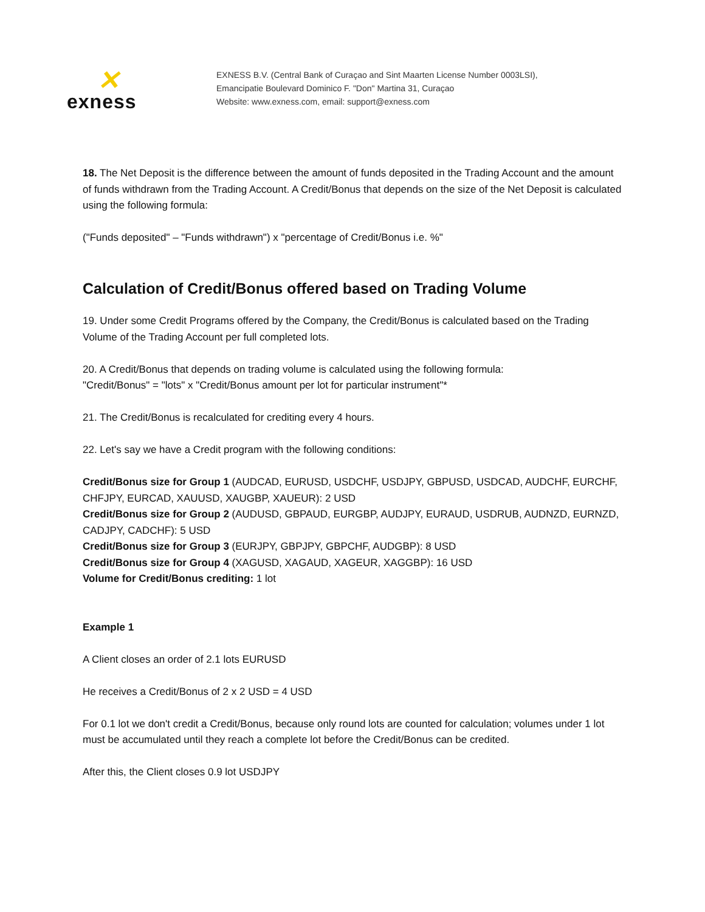✕
exness
EXNESS B.V. (Central Bank of Curaçao and Sint Maarten License Number 0003LSI),
Emancipatie Boulevard Dominico F. "Don" Martina 31, Curaçao
Website: www.exness.com, email: support@exness.com
18. The Net Deposit is the difference between the amount of funds deposited in the Trading Account and the amount of funds withdrawn from the Trading Account. A Credit/Bonus that depends on the size of the Net Deposit is calculated using the following formula:
("Funds deposited" – "Funds withdrawn") x "percentage of Credit/Bonus i.e. %"
Calculation of Credit/Bonus offered based on Trading Volume
19. Under some Credit Programs offered by the Company, the Credit/Bonus is calculated based on the Trading Volume of the Trading Account per full completed lots.
20. A Credit/Bonus that depends on trading volume is calculated using the following formula:
"Credit/Bonus" = "lots" x "Credit/Bonus amount per lot for particular instrument"*
21. The Credit/Bonus is recalculated for crediting every 4 hours.
22. Let's say we have a Credit program with the following conditions:
Credit/Bonus size for Group 1 (AUDCAD, EURUSD, USDCHF, USDJPY, GBPUSD, USDCAD, AUDCHF, EURCHF, CHFJPY, EURCAD, XAUUSD, XAUGBP, XAUEUR): 2 USD
Credit/Bonus size for Group 2 (AUDUSD, GBPAUD, EURGBP, AUDJPY, EURAUD, USDRUB, AUDNZD, EURNZD, CADJPY, CADCHF): 5 USD
Credit/Bonus size for Group 3 (EURJPY, GBPJPY, GBPCHF, AUDGBP): 8 USD
Credit/Bonus size for Group 4 (XAGUSD, XAGAUD, XAGEUR, XAGGBP): 16 USD
Volume for Credit/Bonus crediting: 1 lot
Example 1
A Client closes an order of 2.1 lots EURUSD
He receives a Credit/Bonus of 2 x 2 USD = 4 USD
For 0.1 lot we don't credit a Credit/Bonus, because only round lots are counted for calculation; volumes under 1 lot must be accumulated until they reach a complete lot before the Credit/Bonus can be credited.
After this, the Client closes 0.9 lot USDJPY